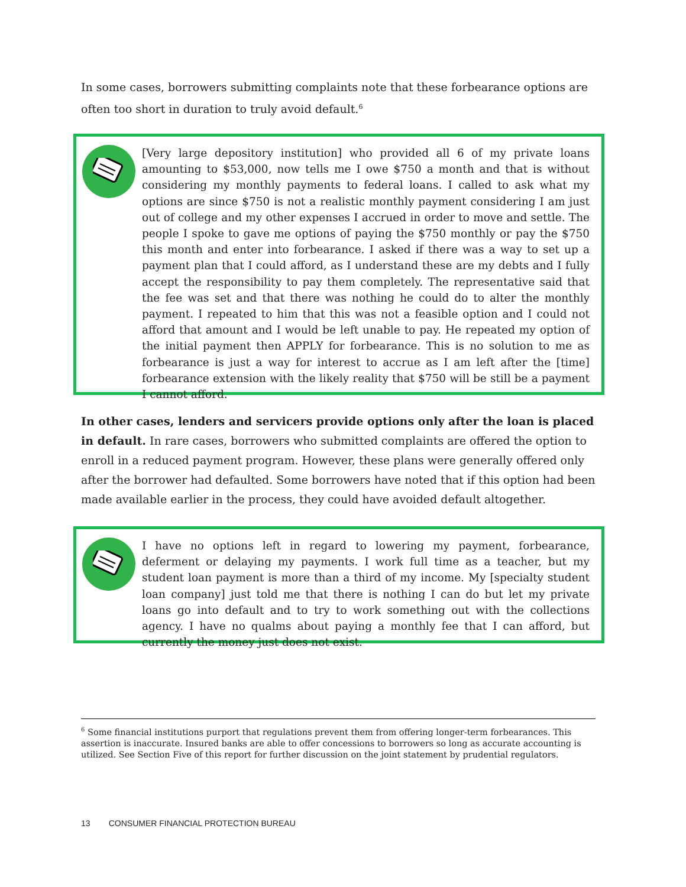In some cases, borrowers submitting complaints note that these forbearance options are often too short in duration to truly avoid default.<sup>6</sup>
[Very large depository institution] who provided all 6 of my private loans amounting to $53,000, now tells me I owe $750 a month and that is without considering my monthly payments to federal loans. I called to ask what my options are since $750 is not a realistic monthly payment considering I am just out of college and my other expenses I accrued in order to move and settle. The people I spoke to gave me options of paying the $750 monthly or pay the $750 this month and enter into forbearance. I asked if there was a way to set up a payment plan that I could afford, as I understand these are my debts and I fully accept the responsibility to pay them completely. The representative said that the fee was set and that there was nothing he could do to alter the monthly payment. I repeated to him that this was not a feasible option and I could not afford that amount and I would be left unable to pay. He repeated my option of the initial payment then APPLY for forbearance. This is no solution to me as forbearance is just a way for interest to accrue as I am left after the [time] forbearance extension with the likely reality that $750 will be still be a payment I cannot afford.
In other cases, lenders and servicers provide options only after the loan is placed in default. In rare cases, borrowers who submitted complaints are offered the option to enroll in a reduced payment program. However, these plans were generally offered only after the borrower had defaulted. Some borrowers have noted that if this option had been made available earlier in the process, they could have avoided default altogether.
I have no options left in regard to lowering my payment, forbearance, deferment or delaying my payments. I work full time as a teacher, but my student loan payment is more than a third of my income. My [specialty student loan company] just told me that there is nothing I can do but let my private loans go into default and to try to work something out with the collections agency. I have no qualms about paying a monthly fee that I can afford, but currently the money just does not exist.
<sup>6</sup> Some financial institutions purport that regulations prevent them from offering longer-term forbearances. This assertion is inaccurate. Insured banks are able to offer concessions to borrowers so long as accurate accounting is utilized. See Section Five of this report for further discussion on the joint statement by prudential regulators.
13 CONSUMER FINANCIAL PROTECTION BUREAU